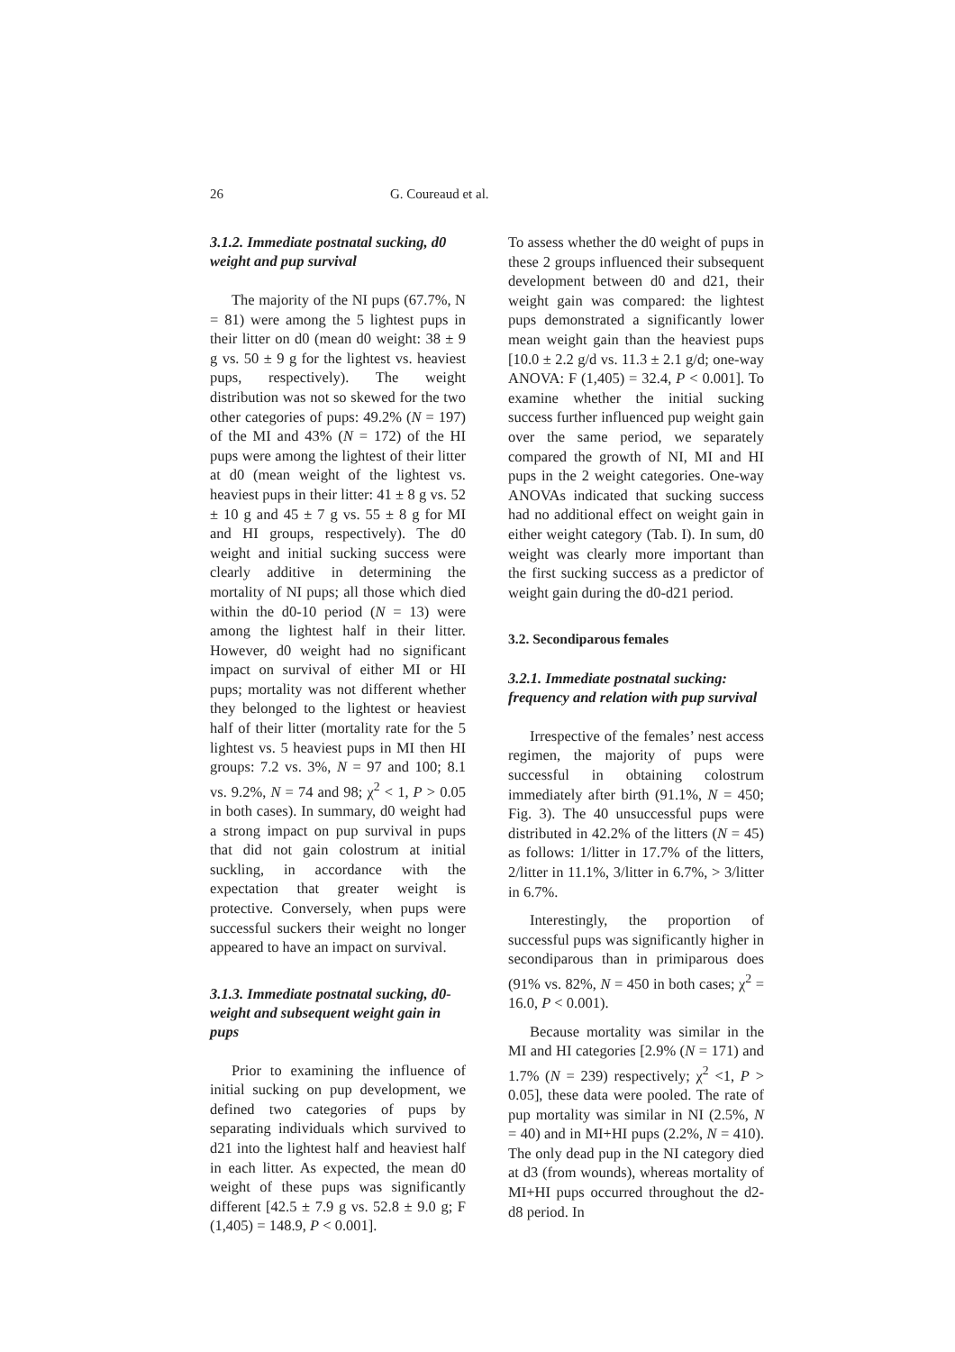26 G. Coureaud et al.
3.1.2. Immediate postnatal sucking, d0 weight and pup survival
The majority of the NI pups (67.7%, N = 81) were among the 5 lightest pups in their litter on d0 (mean d0 weight: 38 ± 9 g vs. 50 ± 9 g for the lightest vs. heaviest pups, respectively). The weight distribution was not so skewed for the two other categories of pups: 49.2% (N = 197) of the MI and 43% (N = 172) of the HI pups were among the lightest of their litter at d0 (mean weight of the lightest vs. heaviest pups in their litter: 41 ± 8 g vs. 52 ± 10 g and 45 ± 7 g vs. 55 ± 8 g for MI and HI groups, respectively). The d0 weight and initial sucking success were clearly additive in determining the mortality of NI pups; all those which died within the d0-10 period (N = 13) were among the lightest half in their litter. However, d0 weight had no significant impact on survival of either MI or HI pups; mortality was not different whether they belonged to the lightest or heaviest half of their litter (mortality rate for the 5 lightest vs. 5 heaviest pups in MI then HI groups: 7.2 vs. 3%, N = 97 and 100; 8.1 vs. 9.2%, N = 74 and 98; χ<sup>2</sup> < 1, P > 0.05 in both cases). In summary, d0 weight had a strong impact on pup survival in pups that did not gain colostrum at initial suckling, in accordance with the expectation that greater weight is protective. Conversely, when pups were successful suckers their weight no longer appeared to have an impact on survival.
3.1.3. Immediate postnatal sucking, d0-weight and subsequent weight gain in pups
Prior to examining the influence of initial sucking on pup development, we defined two categories of pups by separating individuals which survived to d21 into the lightest half and heaviest half in each litter. As expected, the mean d0 weight of these pups was significantly different [42.5 ± 7.9 g vs. 52.8 ± 9.0 g; F (1,405) = 148.9, P < 0.001].
To assess whether the d0 weight of pups in these 2 groups influenced their subsequent development between d0 and d21, their weight gain was compared: the lightest pups demonstrated a significantly lower mean weight gain than the heaviest pups [10.0 ± 2.2 g/d vs. 11.3 ± 2.1 g/d; one-way ANOVA: F (1,405) = 32.4, P < 0.001]. To examine whether the initial sucking success further influenced pup weight gain over the same period, we separately compared the growth of NI, MI and HI pups in the 2 weight categories. One-way ANOVAs indicated that sucking success had no additional effect on weight gain in either weight category (Tab. I). In sum, d0 weight was clearly more important than the first sucking success as a predictor of weight gain during the d0-d21 period.
3.2. Secondiparous females
3.2.1. Immediate postnatal sucking: frequency and relation with pup survival
Irrespective of the females’ nest access regimen, the majority of pups were successful in obtaining colostrum immediately after birth (91.1%, N = 450; Fig. 3). The 40 unsuccessful pups were distributed in 42.2% of the litters (N = 45) as follows: 1/litter in 17.7% of the litters, 2/litter in 11.1%, 3/litter in 6.7%, > 3/litter in 6.7%.
Interestingly, the proportion of successful pups was significantly higher in secondiparous than in primiparous does (91% vs. 82%, N = 450 in both cases; χ<sup>2</sup> = 16.0, P < 0.001).
Because mortality was similar in the MI and HI categories [2.9% (N = 171) and 1.7% (N = 239) respectively; χ<sup>2</sup> <1, P > 0.05], these data were pooled. The rate of pup mortality was similar in NI (2.5%, N = 40) and in MI+HI pups (2.2%, N = 410). The only dead pup in the NI category died at d3 (from wounds), whereas mortality of MI+HI pups occurred throughout the d2-d8 period. In